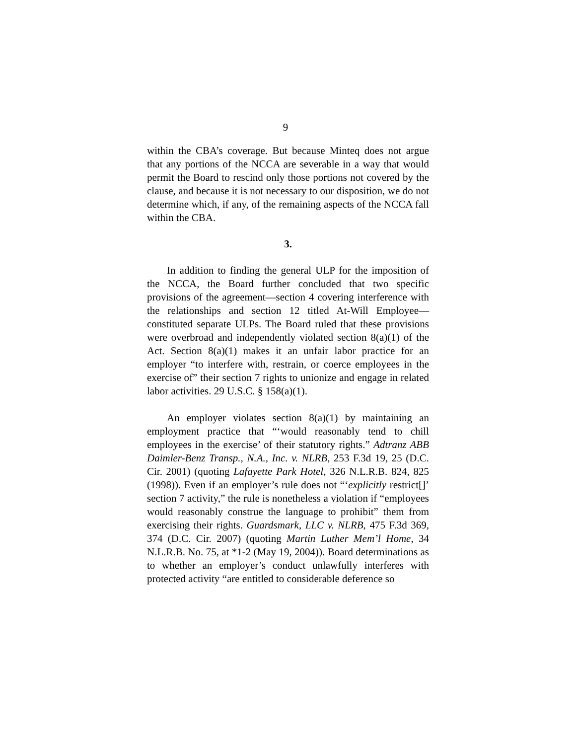9
within the CBA’s coverage. But because Minteq does not argue that any portions of the NCCA are severable in a way that would permit the Board to rescind only those portions not covered by the clause, and because it is not necessary to our disposition, we do not determine which, if any, of the remaining aspects of the NCCA fall within the CBA.
3.
In addition to finding the general ULP for the imposition of the NCCA, the Board further concluded that two specific provisions of the agreement—section 4 covering interference with the relationships and section 12 titled At-Will Employee—constituted separate ULPs. The Board ruled that these provisions were overbroad and independently violated section 8(a)(1) of the Act. Section 8(a)(1) makes it an unfair labor practice for an employer “to interfere with, restrain, or coerce employees in the exercise of” their section 7 rights to unionize and engage in related labor activities. 29 U.S.C. § 158(a)(1).
An employer violates section 8(a)(1) by maintaining an employment practice that “‘would reasonably tend to chill employees in the exercise’ of their statutory rights.” Adtranz ABB Daimler-Benz Transp., N.A., Inc. v. NLRB, 253 F.3d 19, 25 (D.C. Cir. 2001) (quoting Lafayette Park Hotel, 326 N.L.R.B. 824, 825 (1998)). Even if an employer’s rule does not “‘explicitly restrict[]’ section 7 activity,” the rule is nonetheless a violation if “employees would reasonably construe the language to prohibit” them from exercising their rights. Guardsmark, LLC v. NLRB, 475 F.3d 369, 374 (D.C. Cir. 2007) (quoting Martin Luther Mem’l Home, 34 N.L.R.B. No. 75, at *1-2 (May 19, 2004)). Board determinations as to whether an employer’s conduct unlawfully interferes with protected activity “are entitled to considerable deference so